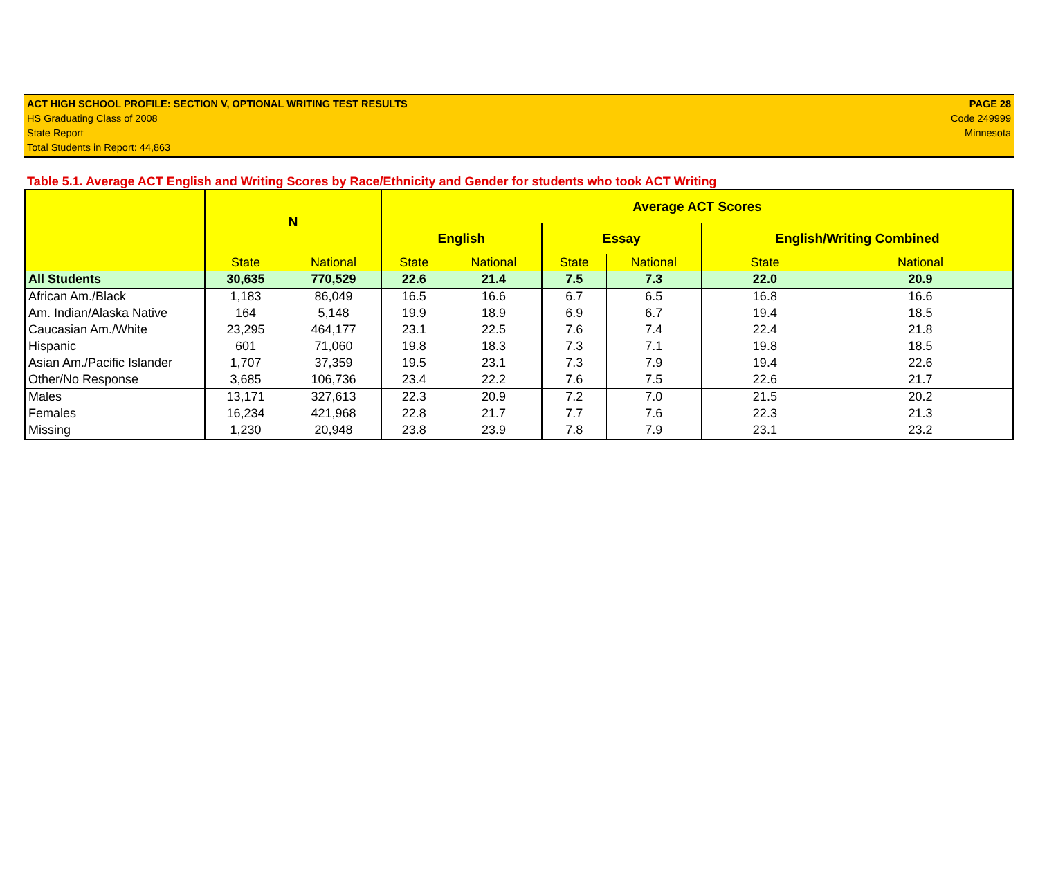ACT HIGH SCHOOL PROFILE: SECTION V, OPTIONAL WRITING TEST RESULTS
HS Graduating Class of 2008
State Report
Total Students in Report: 44,863
PAGE 28
Code 249999
Minnesota
Table 5.1. Average ACT English and Writing Scores by Race/Ethnicity and Gender for students who took ACT Writing
| | N | | Average ACT Scores | | | | | |
| --- | --- | --- | --- | --- | --- | --- | --- | --- |
| | | | English | | Essay | | English/Writing Combined | |
| | State | National | State | National | State | National | State | National |
| All Students | 30,635 | 770,529 | 22.6 | 21.4 | 7.5 | 7.3 | 22.0 | 20.9 |
| African Am./Black | 1,183 | 86,049 | 16.5 | 16.6 | 6.7 | 6.5 | 16.8 | 16.6 |
| Am. Indian/Alaska Native | 164 | 5,148 | 19.9 | 18.9 | 6.9 | 6.7 | 19.4 | 18.5 |
| Caucasian Am./White | 23,295 | 464,177 | 23.1 | 22.5 | 7.6 | 7.4 | 22.4 | 21.8 |
| Hispanic | 601 | 71,060 | 19.8 | 18.3 | 7.3 | 7.1 | 19.8 | 18.5 |
| Asian Am./Pacific Islander | 1,707 | 37,359 | 19.5 | 23.1 | 7.3 | 7.9 | 19.4 | 22.6 |
| Other/No Response | 3,685 | 106,736 | 23.4 | 22.2 | 7.6 | 7.5 | 22.6 | 21.7 |
| Males | 13,171 | 327,613 | 22.3 | 20.9 | 7.2 | 7.0 | 21.5 | 20.2 |
| Females | 16,234 | 421,968 | 22.8 | 21.7 | 7.7 | 7.6 | 22.3 | 21.3 |
| Missing | 1,230 | 20,948 | 23.8 | 23.9 | 7.8 | 7.9 | 23.1 | 23.2 |